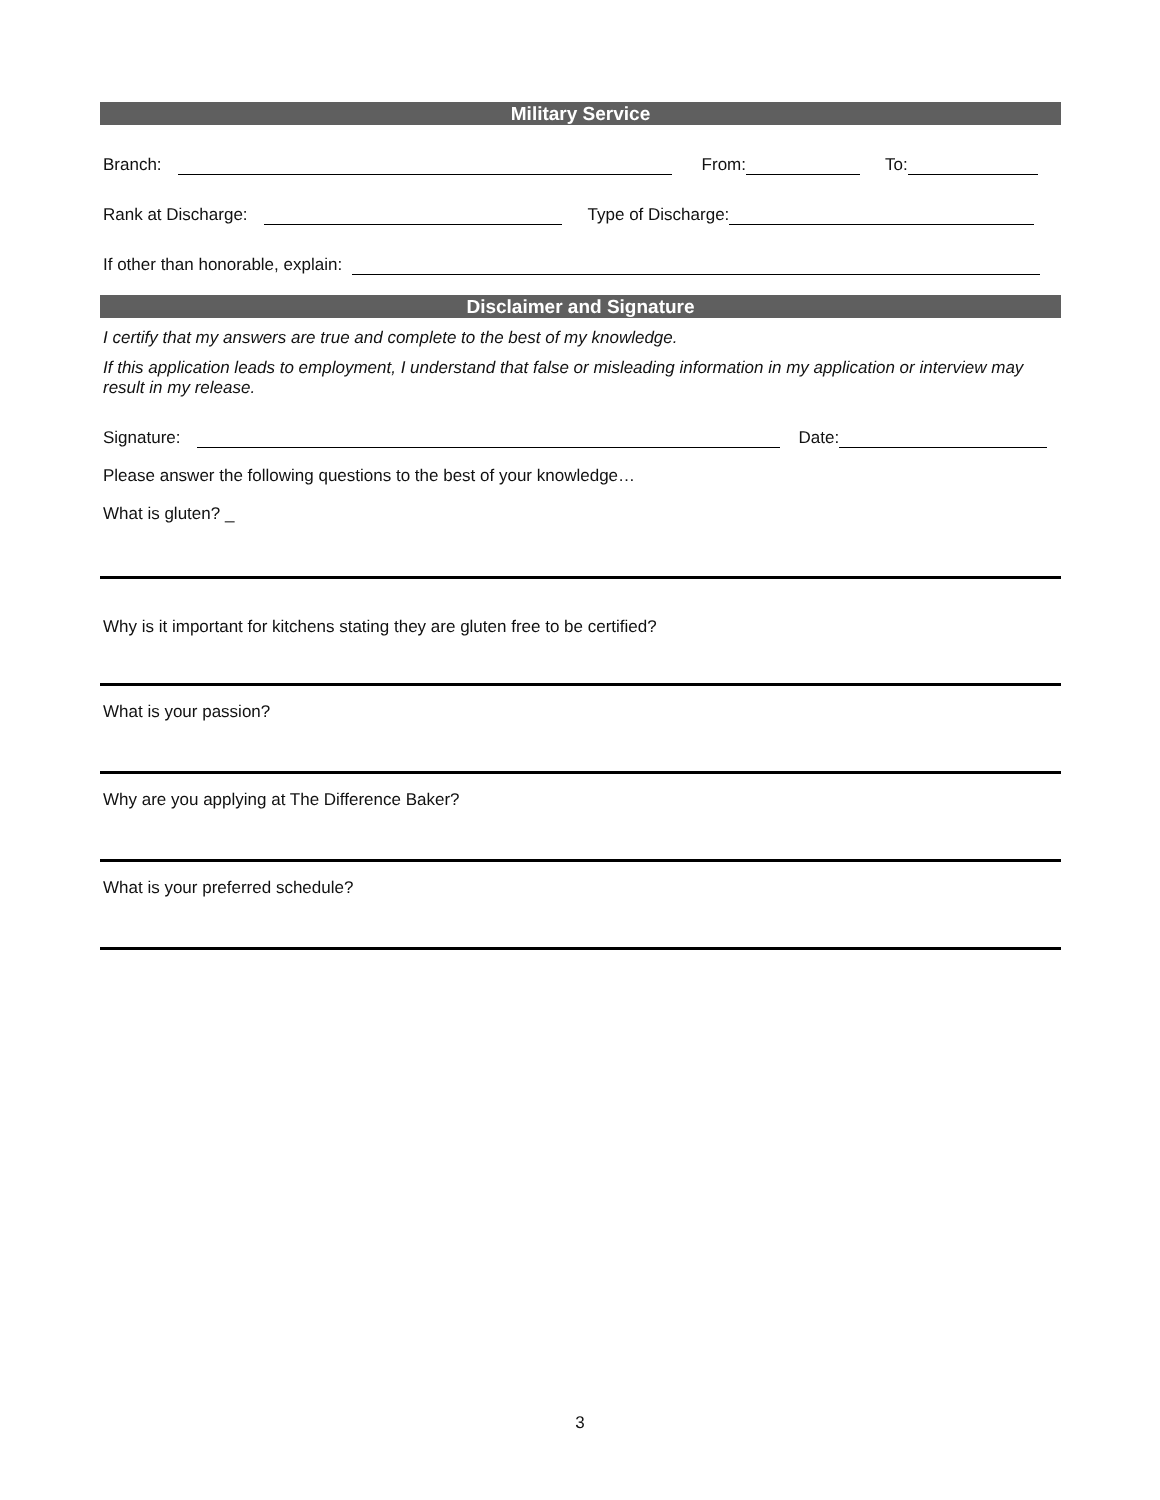Military Service
Branch: From: To:
Rank at Discharge: Type of Discharge:
If other than honorable, explain:
Disclaimer and Signature
I certify that my answers are true and complete to the best of my knowledge.
If this application leads to employment, I understand that false or misleading information in my application or interview may result in my release.
Signature: Date:
Please answer the following questions to the best of your knowledge…
What is gluten? _
Why is it important for kitchens stating they are gluten free to be certified?
What is your passion?
Why are you applying at The Difference Baker?
What is your preferred schedule?
3